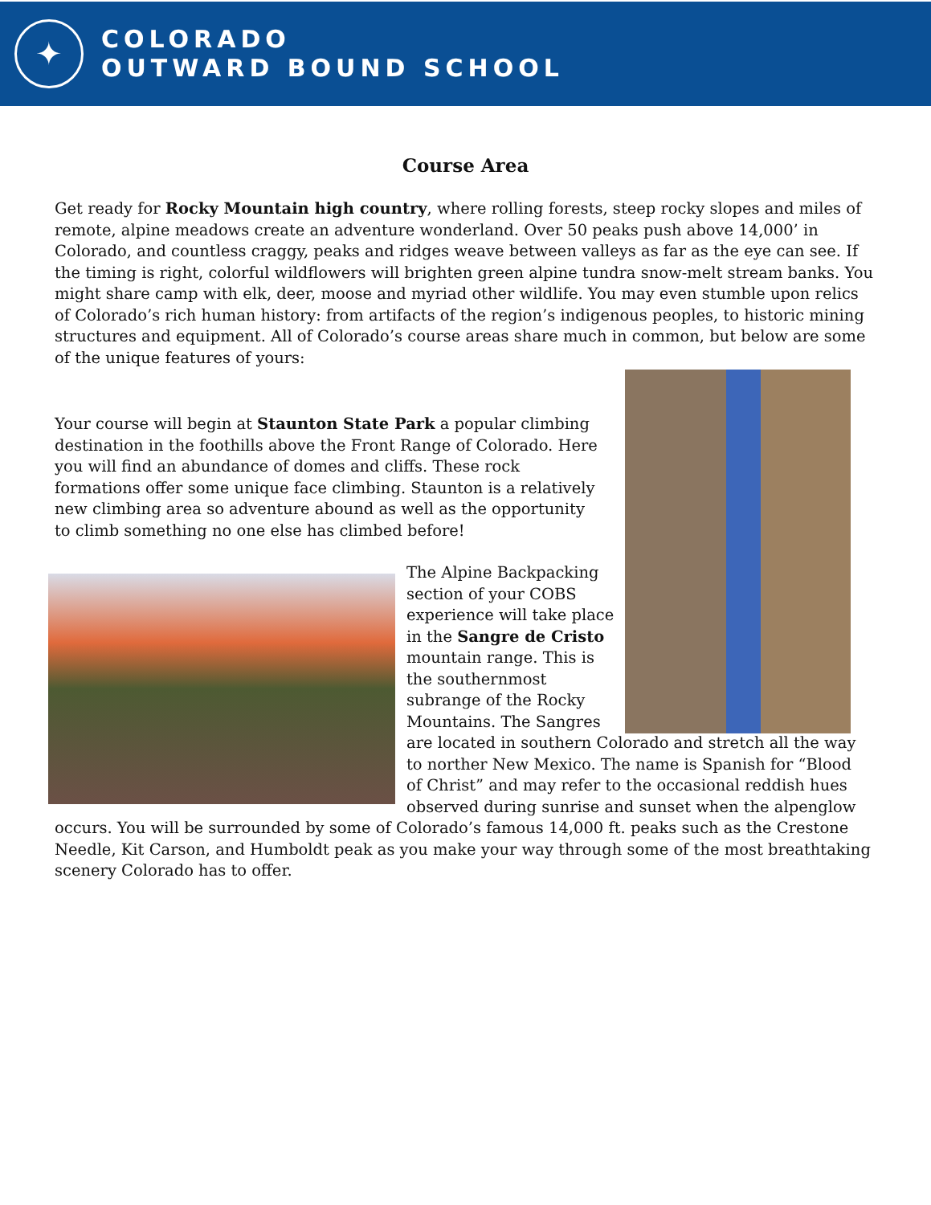✦
COLORADO
OUTWARD BOUND SCHOOL
Course Area
Get ready for Rocky Mountain high country, where rolling forests, steep rocky slopes and miles of remote, alpine meadows create an adventure wonderland. Over 50 peaks push above 14,000’ in Colorado, and countless craggy, peaks and ridges weave between valleys as far as the eye can see. If the timing is right, colorful wildflowers will brighten green alpine tundra snow-melt stream banks. You might share camp with elk, deer, moose and myriad other wildlife. You may even stumble upon relics of Colorado’s rich human history: from artifacts of the region’s indigenous peoples, to historic mining structures and equipment. All of Colorado’s course areas share much in common, but below are some of the unique features of yours:
Your course will begin at Staunton State Park a popular climbing destination in the foothills above the Front Range of Colorado. Here you will find an abundance of domes and cliffs. These rock formations offer some unique face climbing. Staunton is a relatively new climbing area so adventure abound as well as the opportunity to climb something no one else has climbed before!
The Alpine Backpacking section of your COBS experience will take place in the Sangre de Cristo mountain range. This is the southernmost subrange of the Rocky Mountains. The Sangres
are located in southern Colorado and stretch all the way to norther New Mexico. The name is Spanish for “Blood of Christ” and may refer to the occasional reddish hues observed during sunrise and sunset when the alpenglow
occurs. You will be surrounded by some of Colorado’s famous 14,000 ft. peaks such as the Crestone Needle, Kit Carson, and Humboldt peak as you make your way through some of the most breathtaking scenery Colorado has to offer.